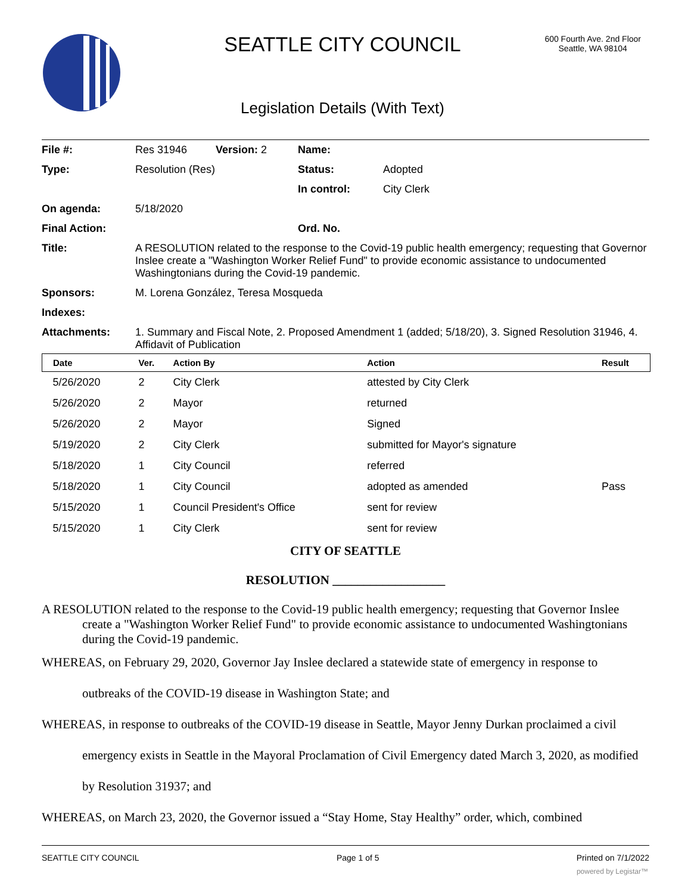SEATTLE CITY COUNCIL
600 Fourth Ave. 2nd Floor
Seattle, WA 98104
Legislation Details (With Text)
File #: Res 31946 Version: 2 Name:
Type: Resolution (Res) Status: Adopted
In control: City Clerk
On agenda: 5/18/2020
Final Action: Ord. No.
Title: A RESOLUTION related to the response to the Covid-19 public health emergency; requesting that Governor Inslee create a "Washington Worker Relief Fund" to provide economic assistance to undocumented Washingtonians during the Covid-19 pandemic.
Sponsors: M. Lorena González, Teresa Mosqueda
Indexes:
Attachments: 1. Summary and Fiscal Note, 2. Proposed Amendment 1 (added; 5/18/20), 3. Signed Resolution 31946, 4. Affidavit of Publication
| Date | Ver. | Action By | Action | Result |
| --- | --- | --- | --- | --- |
| 5/26/2020 | 2 | City Clerk | attested by City Clerk | |
| 5/26/2020 | 2 | Mayor | returned | |
| 5/26/2020 | 2 | Mayor | Signed | |
| 5/19/2020 | 2 | City Clerk | submitted for Mayor's signature | |
| 5/18/2020 | 1 | City Council | referred | |
| 5/18/2020 | 1 | City Council | adopted as amended | Pass |
| 5/15/2020 | 1 | Council President's Office | sent for review | |
| 5/15/2020 | 1 | City Clerk | sent for review | |
CITY OF SEATTLE
RESOLUTION __________________
A RESOLUTION related to the response to the Covid-19 public health emergency; requesting that Governor Inslee create a "Washington Worker Relief Fund" to provide economic assistance to undocumented Washingtonians during the Covid-19 pandemic.
WHEREAS, on February 29, 2020, Governor Jay Inslee declared a statewide state of emergency in response to outbreaks of the COVID-19 disease in Washington State; and
WHEREAS, in response to outbreaks of the COVID-19 disease in Seattle, Mayor Jenny Durkan proclaimed a civil emergency exists in Seattle in the Mayoral Proclamation of Civil Emergency dated March 3, 2020, as modified by Resolution 31937; and
WHEREAS, on March 23, 2020, the Governor issued a “Stay Home, Stay Healthy” order, which, combined
SEATTLE CITY COUNCIL Page 1 of 5 Printed on 7/1/2022
powered by Legistar™